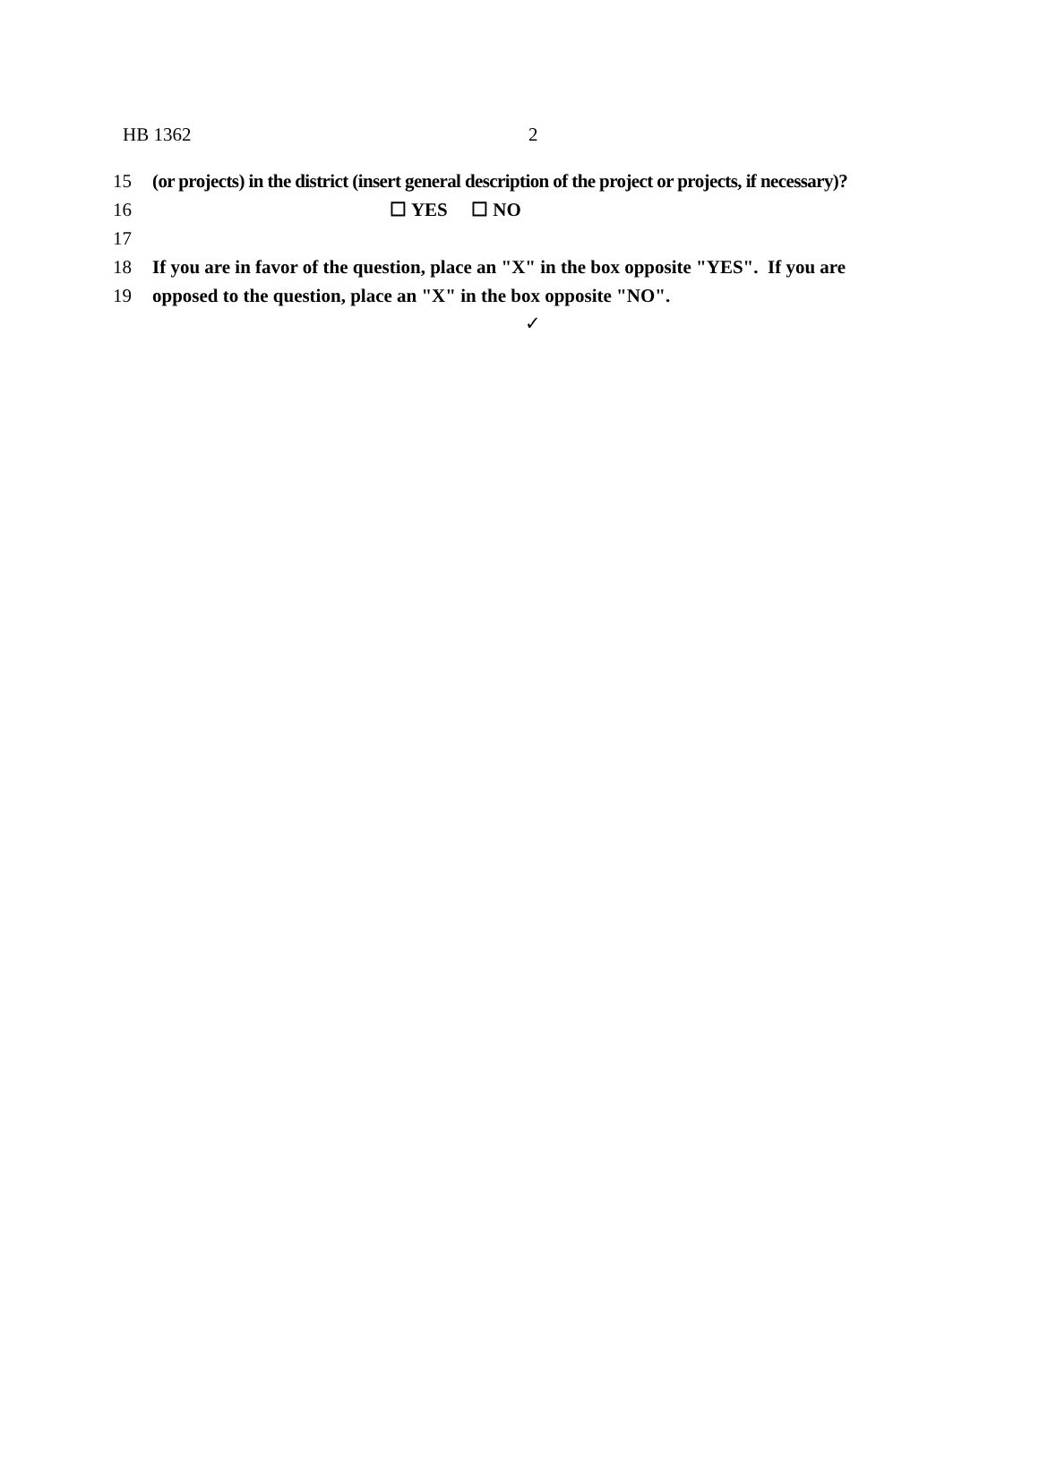HB 1362 2
15 (or projects) in the district (insert general description of the project or projects, if necessary)?
16 ☐ YES ☐ NO
17
18 If you are in favor of the question, place an "X" in the box opposite "YES". If you are
19 opposed to the question, place an "X" in the box opposite "NO".
✓